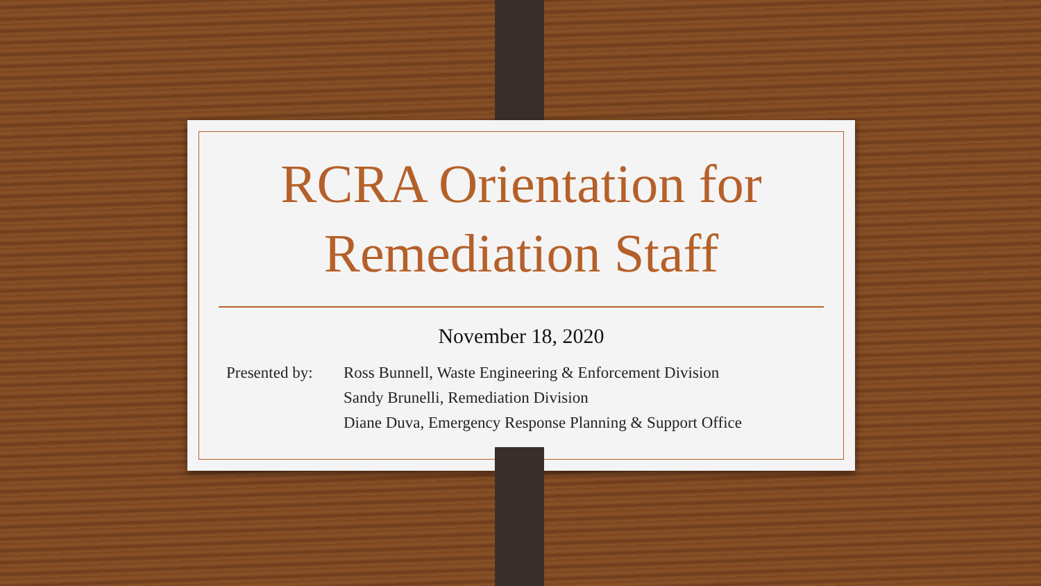RCRA Orientation for
Remediation Staff
November 18, 2020
Presented by:
Ross Bunnell, Waste Engineering & Enforcement Division
Sandy Brunelli, Remediation Division
Diane Duva, Emergency Response Planning & Support Office